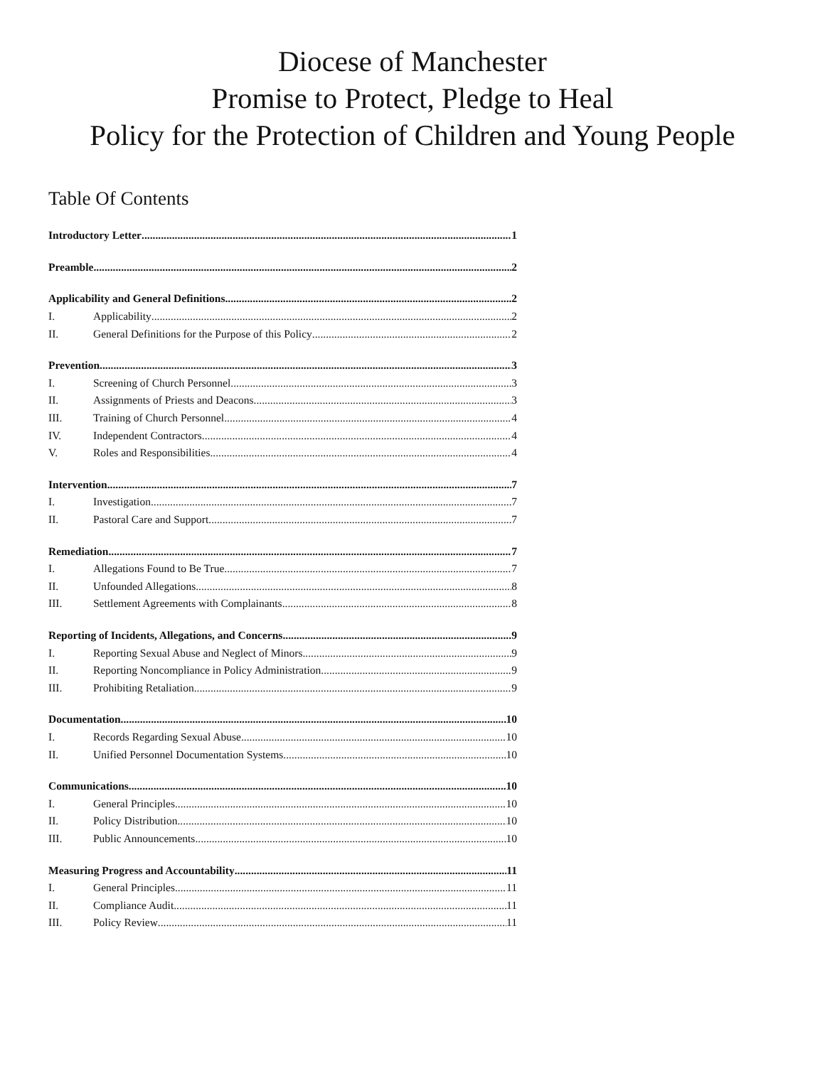Diocese of Manchester
Promise to Protect, Pledge to Heal
Policy for the Protection of Children and Young People
Table Of Contents
Introductory Letter 1
Preamble 2
Applicability and General Definitions 2
I. Applicability 2
II. General Definitions for the Purpose of this Policy 2
Prevention 3
I. Screening of Church Personnel 3
II. Assignments of Priests and Deacons 3
III. Training of Church Personnel 4
IV. Independent Contractors 4
V. Roles and Responsibilities 4
Intervention 7
I. Investigation 7
II. Pastoral Care and Support 7
Remediation 7
I. Allegations Found to Be True 7
II. Unfounded Allegations 8
III. Settlement Agreements with Complainants 8
Reporting of Incidents, Allegations, and Concerns 9
I. Reporting Sexual Abuse and Neglect of Minors 9
II. Reporting Noncompliance in Policy Administration 9
III. Prohibiting Retaliation 9
Documentation 10
I. Records Regarding Sexual Abuse 10
II. Unified Personnel Documentation Systems 10
Communications 10
I. General Principles 10
II. Policy Distribution 10
III. Public Announcements 10
Measuring Progress and Accountability 11
I. General Principles 11
II. Compliance Audit 11
III. Policy Review 11